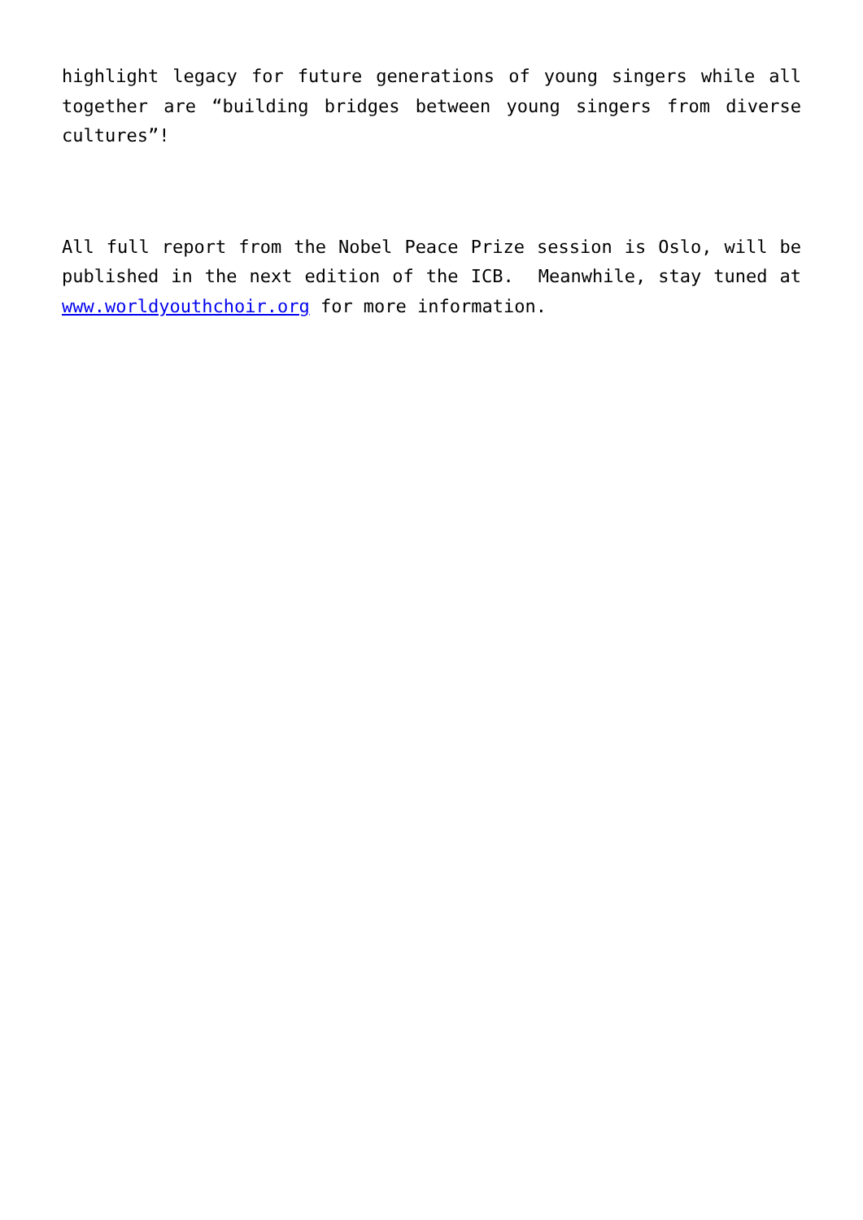highlight legacy for future generations of young singers while all together are “building bridges between young singers from diverse cultures”!
All full report from the Nobel Peace Prize session is Oslo, will be published in the next edition of the ICB. Meanwhile, stay tuned at www.worldyouthchoir.org for more information.